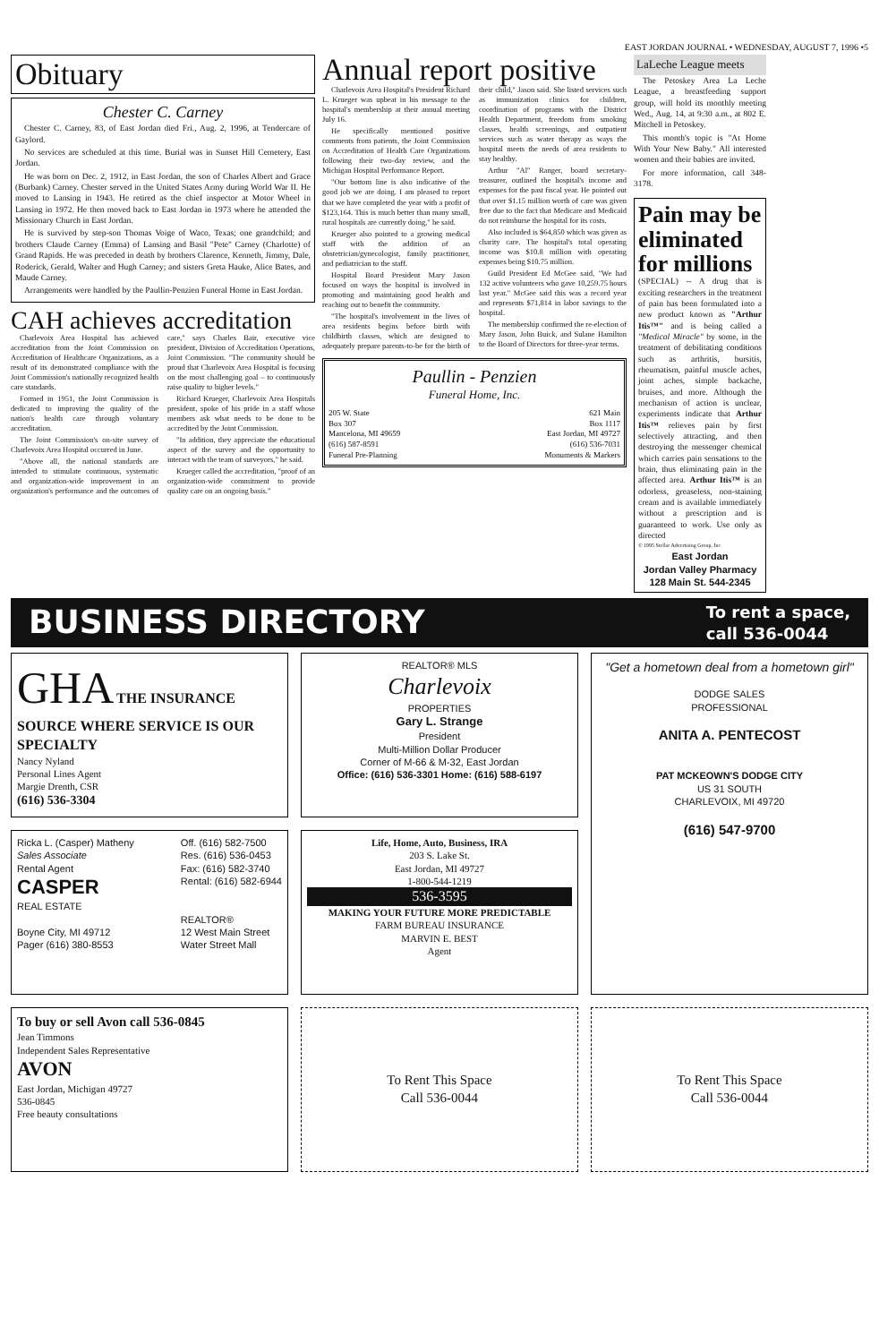EAST JORDAN JOURNAL • WEDNESDAY, AUGUST 7, 1996 •5
Obituary
Chester C. Carney
Chester C. Carney, 83, of East Jordan died Fri., Aug. 2, 1996, at Tendercare of Gaylord.
No services are scheduled at this time. Burial was in Sunset Hill Cemetery, East Jordan.
He was born on Dec. 2, 1912, in East Jordan, the son of Charles Albert and Grace (Burbank) Carney. Chester served in the United States Army during World War II. He moved to Lansing in 1943. He retired as the chief inspector at Motor Wheel in Lansing in 1972. He then moved back to East Jordan in 1973 where he attended the Missionary Church in East Jordan.
He is survived by step-son Thomas Voige of Waco, Texas; one grandchild; and brothers Claude Carney (Emma) of Lansing and Basil "Pete" Carney (Charlotte) of Grand Rapids. He was preceded in death by brothers Clarence, Kenneth, Jimmy, Dale, Roderick, Gerald, Walter and Hugh Carney; and sisters Greta Hauke, Alice Bates, and Maude Carney.
Arrangements were handled by the Paullin-Penzien Funeral Home in East Jordan.
CAH achieves accreditation
Charlevoix Area Hospital has achieved accreditation from the Joint Commission on Accreditation of Healthcare Organizations, as a result of its demonstrated compliance with the Joint Commission's nationally recognized health care standards.
Formed in 1951, the Joint Commission is dedicated to improving the quality of the nation's health care through voluntary accreditation.
The Joint Commission's on-site survey of Charlevoix Area Hospital occurred in June.
"Above all, the national standards are intended to stimulate continuous, systematic and organization-wide improvement in an organization's performance and the outcomes of care," says Charles Bair, executive vice president, Division of Accreditation Operations, Joint Commission. "The community should be proud that Charlevoix Area Hospital is focusing on the most challenging goal – to continuously raise quality to higher levels."
Richard Krueger, Charlevoix Area Hospitals president, spoke of his pride in a staff whose members ask what needs to be done to be accredited by the Joint Commission.
"In addition, they appreciate the educational aspect of the survey and the opportunity to interact with the team of surveyors," he said.
Krueger called the accreditation, "proof of an organization-wide commitment to provide quality care on an ongoing basis."
Annual report positive
Charlevoix Area Hospital's President Richard L. Krueger was upbeat in his message to the hospital's membership at their annual meeting July 16.
He specifically mentioned positive comments from patients, the Joint Commission on Accreditation of Health Care Organizations following their two-day review, and the Michigan Hospital Performance Report.
"Our bottom line is also indicative of the good job we are doing. I am pleased to report that we have completed the year with a profit of $123,164. This is much better than many small, rural hospitals are currently doing," he said.
Krueger also pointed to a growing medical staff with the addition of an obstetrician/gynecologist, family practitioner, and pediatrician to the staff.
Hospital Board President Mary Jason focused on ways the hospital is involved in promoting and maintaining good health and reaching out to benefit the community.
"The hospital's involvement in the lives of area residents begins before birth with childbirth classes, which are designed to adequately prepare parents-to-be for the birth of their child," Jason said. She listed services such as immunization clinics for children, coordination of programs with the District Health Department, freedom from smoking classes, health screenings, and outpatient services such as water therapy as ways the hospital meets the needs of area residents to stay healthy.
Arthur "Al" Ranger, board secretary-treasurer, outlined the hospital's income and expenses for the past fiscal year. He pointed out that over $1.15 million worth of care was given free due to the fact that Medicare and Medicaid do not reimburse the hospital for its costs.
Also included is $64,850 which was given as charity care. The hospital's total operating income was $10.8 million with operating expenses being $10.75 million.
Guild President Ed McGee said, "We had 132 active volunteers who gave 10,259.75 hours last year." McGee said this was a record year and represents $71,814 in labor savings to the hospital.
The membership confirmed the re-election of Mary Jason, John Buick, and Sulane Hamilton to the Board of Directors for three-year terms.
Paullin - Penzien
Funeral Home, Inc.
205 W. State
Box 307
Mancelona, MI 49659
(616) 587-8591
Funeral Pre-Planning
621 Main
Box 1117
East Jordan, MI 49727
(616) 536-7031
Monuments & Markers
LaLeche League meets
The Petoskey Area La Leche League, a breastfeeding support group, will hold its monthly meeting Wed., Aug. 14, at 9:30 a.m., at 802 E. Mitchell in Petoskey.
This month's topic is "At Home With Your New Baby." All interested women and their babies are invited.
For more information, call 348-3178.
Pain may be eliminated for millions
(SPECIAL) -- A drug that is exciting researchers in the treatment of pain has been formulated into a new product known as "Arthur Itis™" and is being called a "Medical Miracle" by some, in the treatment of debilitating conditions such as arthritis, bursitis, rheumatism, painful muscle aches, joint aches, simple backache, bruises, and more. Although the mechanism of action is unclear, experiments indicate that Arthur Itis™ relieves pain by first selectively attracting, and then destroying the messenger chemical which carries pain sensations to the brain, thus eliminating pain in the affected area. Arthur Itis™ is an odorless, greaseless, non-staining cream and is available immediately without a prescription and is guaranteed to work. Use only as directed
© 1995 Stellar Advertising Group, Inc
East Jordan
Jordan Valley Pharmacy
128 Main St. 544-2345
BUSINESS DIRECTORY To rent a space,
call 536-0044
GHA
THE INSURANCE SOURCE WHERE SERVICE IS OUR SPECIALTY
Nancy Nyland
Personal Lines Agent
Margie Drenth, CSR
(616) 536-3304
REALTOR® MLS
Charlevoix
PROPERTIES
Gary L. Strange
President
Multi-Million Dollar Producer
Corner of M-66 & M-32, East Jordan
Office: (616) 536-3301 Home: (616) 588-6197
"Get a hometown deal from a hometown girl"
DODGE SALES
PROFESSIONAL
ANITA A. PENTECOST
PAT MCKEOWN'S DODGE CITY
US 31 SOUTH
CHARLEVOIX, MI 49720
(616) 547-9700
Ricka L. (Casper) Matheny
Sales Associate
Rental Agent
CASPER
REAL ESTATE
Boyne City, MI 49712
Pager (616) 380-8553
Off. (616) 582-7500
Res. (616) 536-0453
Fax: (616) 582-3740
Rental: (616) 582-6944
REALTOR®
12 West Main Street
Water Street Mall
Life, Home, Auto, Business, IRA
203 S. Lake St.
East Jordan, MI 49727
1-800-544-1219
536-3595
MAKING YOUR FUTURE MORE PREDICTABLE
FARM BUREAU INSURANCE
MARVIN E. BEST
Agent
To buy or sell Avon call 536-0845
Jean Timmons
Independent Sales Representative
AVON
East Jordan, Michigan 49727
536-0845
Free beauty consultations
To Rent This Space
Call 536-0044
To Rent This Space
Call 536-0044